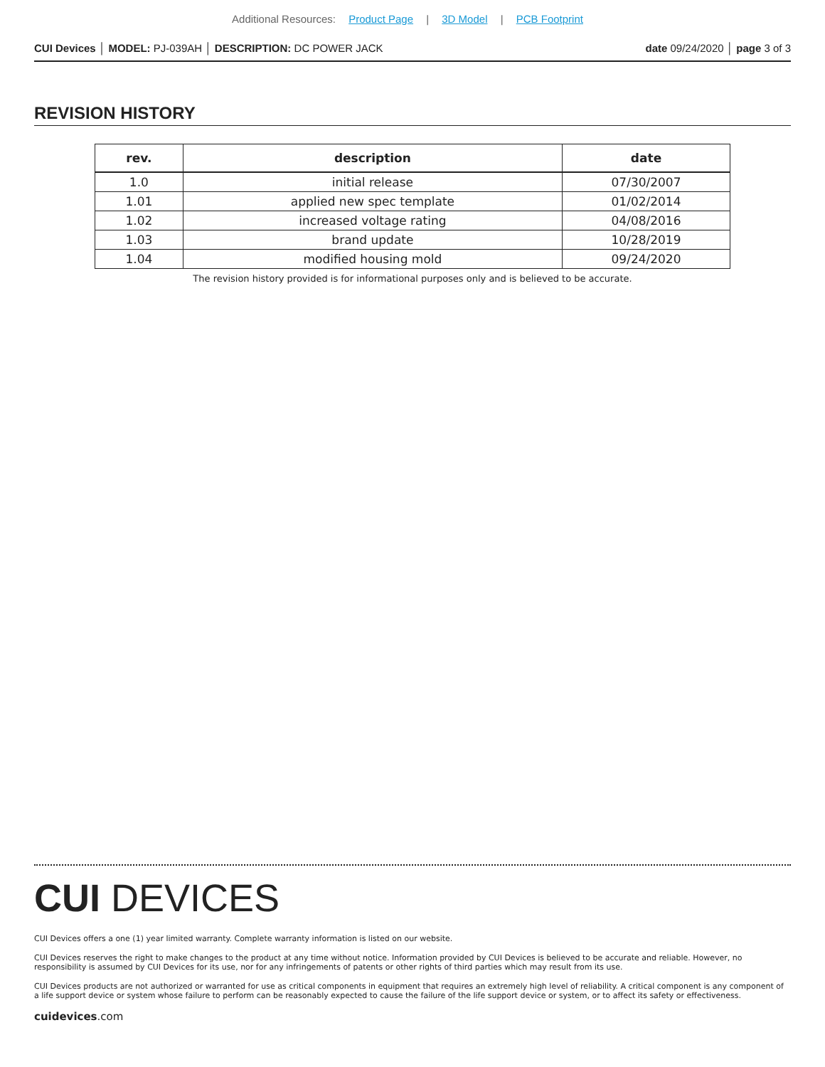Additional Resources: Product Page | 3D Model | PCB Footprint
CUI Devices │ MODEL: PJ-039AH │ DESCRIPTION: DC POWER JACK
date 09/24/2020 │ page 3 of 3
REVISION HISTORY
| rev. | description | date |
| --- | --- | --- |
| 1.0 | initial release | 07/30/2007 |
| 1.01 | applied new spec template | 01/02/2014 |
| 1.02 | increased voltage rating | 04/08/2016 |
| 1.03 | brand update | 10/28/2019 |
| 1.04 | modified housing mold | 09/24/2020 |
The revision history provided is for informational purposes only and is believed to be accurate.
CUI DEVICES
CUI Devices offers a one (1) year limited warranty. Complete warranty information is listed on our website.
CUI Devices reserves the right to make changes to the product at any time without notice. Information provided by CUI Devices is believed to be accurate and reliable. However, no responsibility is assumed by CUI Devices for its use, nor for any infringements of patents or other rights of third parties which may result from its use.
CUI Devices products are not authorized or warranted for use as critical components in equipment that requires an extremely high level of reliability. A critical component is any component of a life support device or system whose failure to perform can be reasonably expected to cause the failure of the life support device or system, or to affect its safety or effectiveness.
cuidevices.com